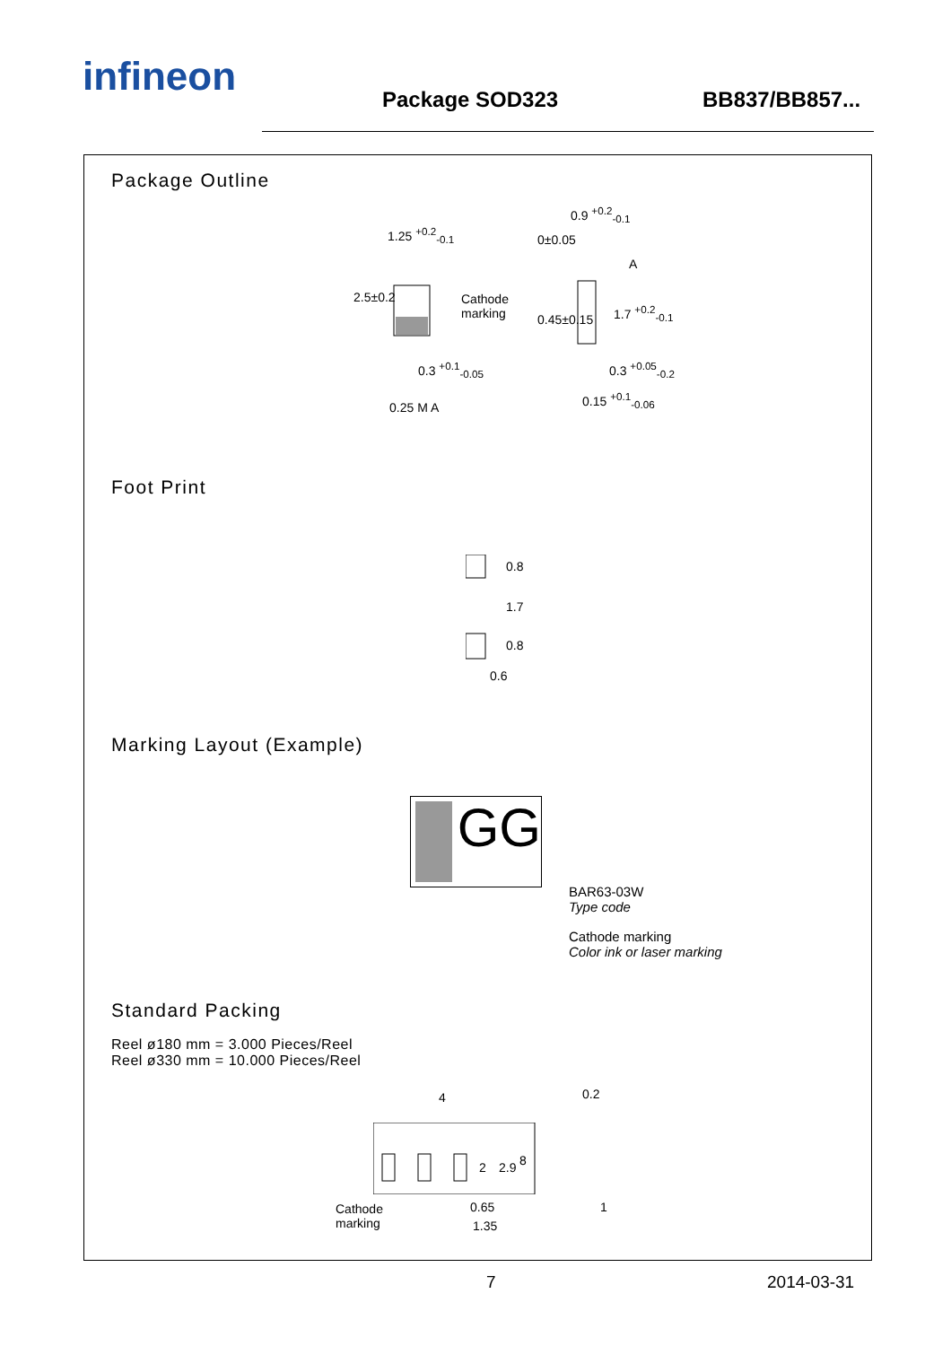infineon Package SOD323 BB837/BB857...
Package Outline
1.25 <sup>+0.2</sup><sub>-0.1</sub>
Cathode
marking
2.5±0.2
0.3 <sup>+0.1</sup><sub>-0.05</sub>
0.25 M A
0.9 <sup>+0.2</sup><sub>-0.1</sub>
0±0.05
A
0.45±0.15
1.7 <sup>+0.2</sup><sub>-0.1</sub>
0.3 <sup>+0.05</sup><sub>-0.2</sub>
0.15 <sup>+0.1</sup><sub>-0.06</sub>
Foot Print
0.8
1.7
0.8
0.6
Marking Layout (Example)
GG
BAR63-03W
Type code
Cathode marking
Color ink or laser marking
Standard Packing
Reel ø180 mm = 3.000 Pieces/Reel
Reel ø330 mm = 10.000 Pieces/Reel
4 0.2
2 2.9 8
Cathode
marking
0.65
1.35
1
7 2014-03-31